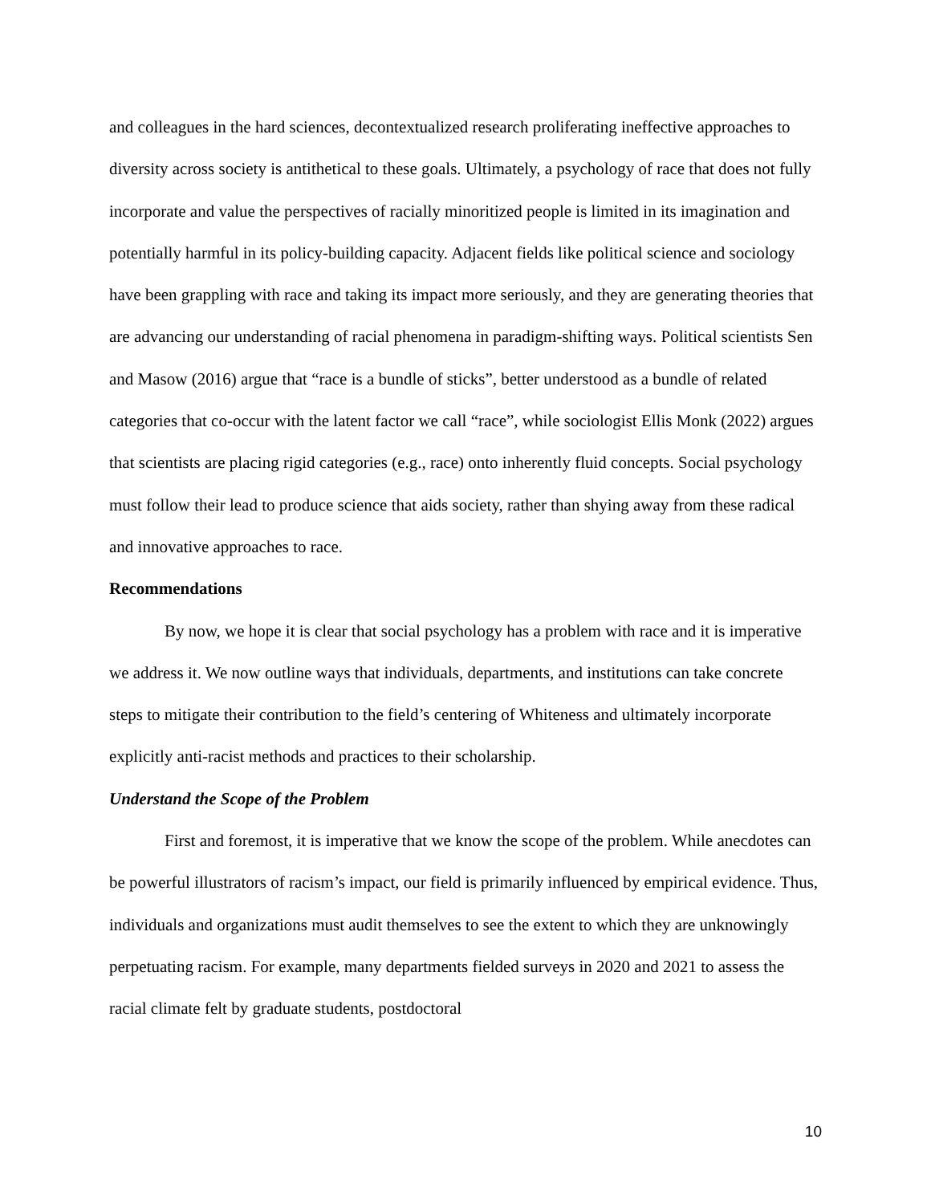and colleagues in the hard sciences, decontextualized research proliferating ineffective approaches to diversity across society is antithetical to these goals. Ultimately, a psychology of race that does not fully incorporate and value the perspectives of racially minoritized people is limited in its imagination and potentially harmful in its policy-building capacity. Adjacent fields like political science and sociology have been grappling with race and taking its impact more seriously, and they are generating theories that are advancing our understanding of racial phenomena in paradigm-shifting ways. Political scientists Sen and Masow (2016) argue that “race is a bundle of sticks”, better understood as a bundle of related categories that co-occur with the latent factor we call “race”, while sociologist Ellis Monk (2022) argues that scientists are placing rigid categories (e.g., race) onto inherently fluid concepts. Social psychology must follow their lead to produce science that aids society, rather than shying away from these radical and innovative approaches to race.
Recommendations
By now, we hope it is clear that social psychology has a problem with race and it is imperative we address it. We now outline ways that individuals, departments, and institutions can take concrete steps to mitigate their contribution to the field’s centering of Whiteness and ultimately incorporate explicitly anti-racist methods and practices to their scholarship.
Understand the Scope of the Problem
First and foremost, it is imperative that we know the scope of the problem. While anecdotes can be powerful illustrators of racism’s impact, our field is primarily influenced by empirical evidence. Thus, individuals and organizations must audit themselves to see the extent to which they are unknowingly perpetuating racism. For example, many departments fielded surveys in 2020 and 2021 to assess the racial climate felt by graduate students, postdoctoral
10